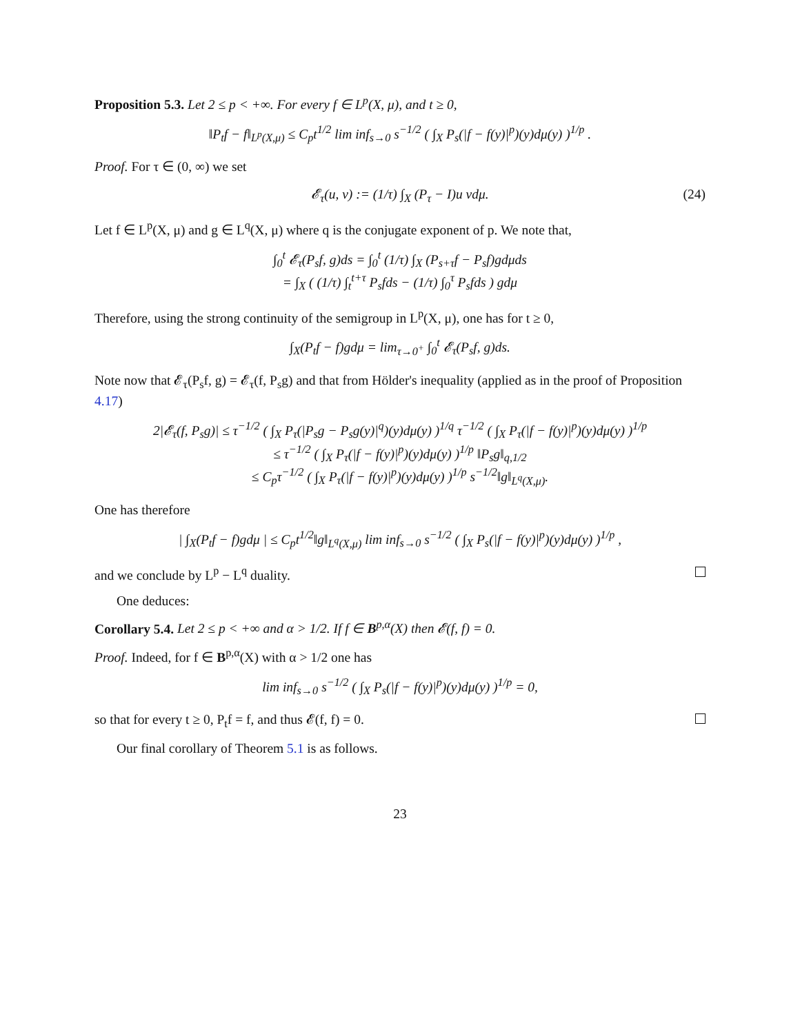Proposition 5.3. Let 2 ≤ p < +∞. For every f ∈ L<sup>p</sup>(X, μ), and t ≥ 0,
‖P<sub>t</sub>f − f‖<sub>L<sup>p</sup>(X,μ)</sub> ≤ C<sub>p</sub>t<sup>1/2</sup> lim inf<sub>s→0</sub> s<sup>−1/2</sup> ( ∫<sub>X</sub> P<sub>s</sub>(|f − f(y)|<sup>p</sup>)(y)dμ(y) )<sup>1/p</sup> .
Proof. For τ ∈ (0, ∞) we set
(24) 𝓔<sub>τ</sub>(u, v) := (1/τ) ∫<sub>X</sub> (P<sub>τ</sub> − I)u vdμ.
Let f ∈ L<sup>p</sup>(X, μ) and g ∈ L<sup>q</sup>(X, μ) where q is the conjugate exponent of p. We note that,
∫<sub>0</sub><sup>t</sup> 𝓔<sub>τ</sub>(P<sub>s</sub>f, g)ds = ∫<sub>0</sub><sup>t</sup> (1/τ) ∫<sub>X</sub> (P<sub>s+τ</sub>f − P<sub>s</sub>f)gdμds
= ∫<sub>X</sub> ( (1/τ) ∫<sub>t</sub><sup>t+τ</sup> P<sub>s</sub>fds − (1/τ) ∫<sub>0</sub><sup>τ</sup> P<sub>s</sub>fds ) gdμ
Therefore, using the strong continuity of the semigroup in L<sup>p</sup>(X, μ), one has for t ≥ 0,
∫<sub>X</sub>(P<sub>t</sub>f − f)gdμ = lim<sub>τ→0<sup>+</sup></sub> ∫<sub>0</sub><sup>t</sup> 𝓔<sub>τ</sub>(P<sub>s</sub>f, g)ds.
Note now that 𝓔<sub>τ</sub>(P<sub>s</sub>f, g) = 𝓔<sub>τ</sub>(f, P<sub>s</sub>g) and that from Hölder's inequality (applied as in the proof of Proposition 4.17)
2|𝓔<sub>τ</sub>(f, P<sub>s</sub>g)| ≤ τ<sup>−1/2</sup> ( ∫<sub>X</sub> P<sub>τ</sub>(|P<sub>s</sub>g − P<sub>s</sub>g(y)|<sup>q</sup>)(y)dμ(y) )<sup>1/q</sup> τ<sup>−1/2</sup> ( ∫<sub>X</sub> P<sub>τ</sub>(|f − f(y)|<sup>p</sup>)(y)dμ(y) )<sup>1/p</sup>
≤ τ<sup>−1/2</sup> ( ∫<sub>X</sub> P<sub>τ</sub>(|f − f(y)|<sup>p</sup>)(y)dμ(y) )<sup>1/p</sup> ‖P<sub>s</sub>g‖<sub>q,1/2</sub>
≤ C<sub>p</sub>τ<sup>−1/2</sup> ( ∫<sub>X</sub> P<sub>τ</sub>(|f − f(y)|<sup>p</sup>)(y)dμ(y) )<sup>1/p</sup> s<sup>−1/2</sup>‖g‖<sub>L<sup>q</sup>(X,μ)</sub>.
One has therefore
| ∫<sub>X</sub>(P<sub>t</sub>f − f)gdμ | ≤ C<sub>p</sub>t<sup>1/2</sup>‖g‖<sub>L<sup>q</sup>(X,μ)</sub> lim inf<sub>s→0</sub> s<sup>−1/2</sup> ( ∫<sub>X</sub> P<sub>s</sub>(|f − f(y)|<sup>p</sup>)(y)dμ(y) )<sup>1/p</sup> ,
and we conclude by L<sup>p</sup> − L<sup>q</sup> duality.
One deduces:
Corollary 5.4. Let 2 ≤ p < +∞ and α > 1/2. If f ∈ B<sup>p,α</sup>(X) then 𝓔(f, f) = 0.
Proof. Indeed, for f ∈ B<sup>p,α</sup>(X) with α > 1/2 one has
lim inf<sub>s→0</sub> s<sup>−1/2</sup> ( ∫<sub>X</sub> P<sub>s</sub>(|f − f(y)|<sup>p</sup>)(y)dμ(y) )<sup>1/p</sup> = 0,
so that for every t ≥ 0, P<sub>t</sub>f = f, and thus 𝓔(f, f) = 0.
Our final corollary of Theorem 5.1 is as follows.
23